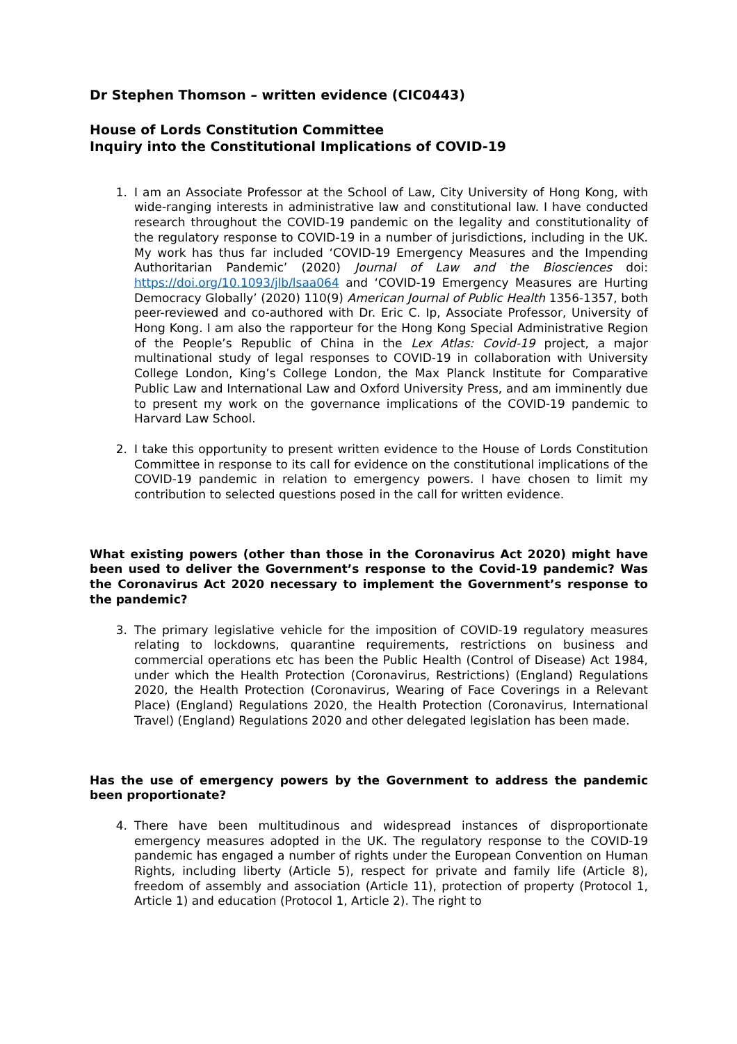Dr Stephen Thomson – written evidence (CIC0443)
House of Lords Constitution Committee
Inquiry into the Constitutional Implications of COVID-19
1. I am an Associate Professor at the School of Law, City University of Hong Kong, with wide-ranging interests in administrative law and constitutional law. I have conducted research throughout the COVID-19 pandemic on the legality and constitutionality of the regulatory response to COVID-19 in a number of jurisdictions, including in the UK. My work has thus far included ‘COVID-19 Emergency Measures and the Impending Authoritarian Pandemic’ (2020) Journal of Law and the Biosciences doi: https://doi.org/10.1093/jlb/lsaa064 and ‘COVID-19 Emergency Measures are Hurting Democracy Globally’ (2020) 110(9) American Journal of Public Health 1356-1357, both peer-reviewed and co-authored with Dr. Eric C. Ip, Associate Professor, University of Hong Kong. I am also the rapporteur for the Hong Kong Special Administrative Region of the People’s Republic of China in the Lex Atlas: Covid-19 project, a major multinational study of legal responses to COVID-19 in collaboration with University College London, King’s College London, the Max Planck Institute for Comparative Public Law and International Law and Oxford University Press, and am imminently due to present my work on the governance implications of the COVID-19 pandemic to Harvard Law School.
2. I take this opportunity to present written evidence to the House of Lords Constitution Committee in response to its call for evidence on the constitutional implications of the COVID-19 pandemic in relation to emergency powers. I have chosen to limit my contribution to selected questions posed in the call for written evidence.
What existing powers (other than those in the Coronavirus Act 2020) might have been used to deliver the Government’s response to the Covid-19 pandemic? Was the Coronavirus Act 2020 necessary to implement the Government’s response to the pandemic?
3. The primary legislative vehicle for the imposition of COVID-19 regulatory measures relating to lockdowns, quarantine requirements, restrictions on business and commercial operations etc has been the Public Health (Control of Disease) Act 1984, under which the Health Protection (Coronavirus, Restrictions) (England) Regulations 2020, the Health Protection (Coronavirus, Wearing of Face Coverings in a Relevant Place) (England) Regulations 2020, the Health Protection (Coronavirus, International Travel) (England) Regulations 2020 and other delegated legislation has been made.
Has the use of emergency powers by the Government to address the pandemic been proportionate?
4. There have been multitudinous and widespread instances of disproportionate emergency measures adopted in the UK. The regulatory response to the COVID-19 pandemic has engaged a number of rights under the European Convention on Human Rights, including liberty (Article 5), respect for private and family life (Article 8), freedom of assembly and association (Article 11), protection of property (Protocol 1, Article 1) and education (Protocol 1, Article 2). The right to